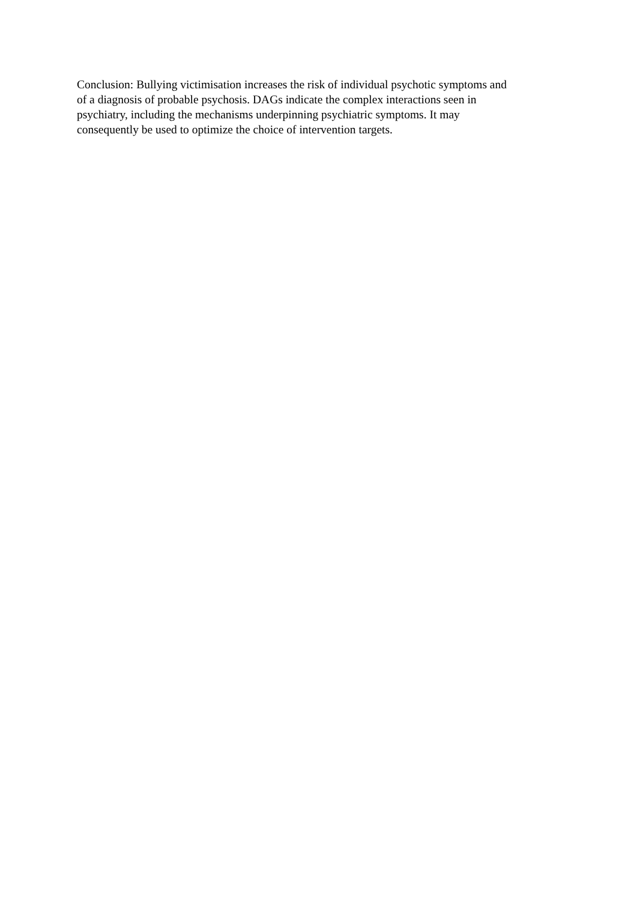Conclusion: Bullying victimisation increases the risk of individual psychotic symptoms and
of a diagnosis of probable psychosis. DAGs indicate the complex interactions seen in
psychiatry, including the mechanisms underpinning psychiatric symptoms. It may
consequently be used to optimize the choice of intervention targets.